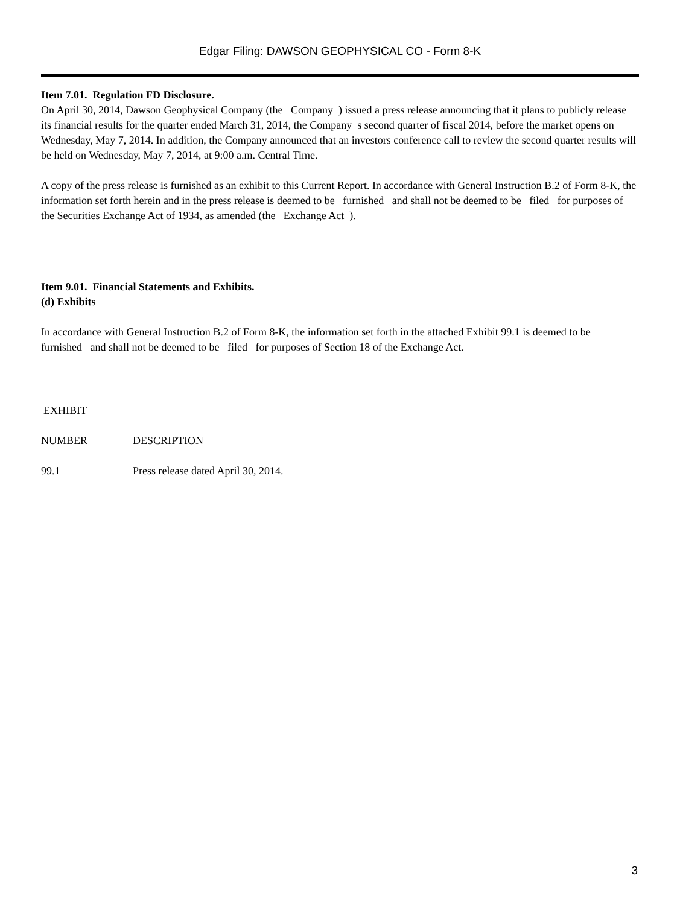Edgar Filing: DAWSON GEOPHYSICAL CO - Form 8-K
Item 7.01. Regulation FD Disclosure.
On April 30, 2014, Dawson Geophysical Company (the Company ) issued a press release announcing that it plans to publicly release its financial results for the quarter ended March 31, 2014, the Company s second quarter of fiscal 2014, before the market opens on Wednesday, May 7, 2014. In addition, the Company announced that an investors conference call to review the second quarter results will be held on Wednesday, May 7, 2014, at 9:00 a.m. Central Time.
A copy of the press release is furnished as an exhibit to this Current Report. In accordance with General Instruction B.2 of Form 8-K, the information set forth herein and in the press release is deemed to be furnished and shall not be deemed to be filed for purposes of the Securities Exchange Act of 1934, as amended (the Exchange Act ).
Item 9.01. Financial Statements and Exhibits.
(d) Exhibits
In accordance with General Instruction B.2 of Form 8-K, the information set forth in the attached Exhibit 99.1 is deemed to be furnished and shall not be deemed to be filed for purposes of Section 18 of the Exchange Act.
| EXHIBIT | |
| NUMBER | DESCRIPTION |
| 99.1 | Press release dated April 30, 2014. |
3